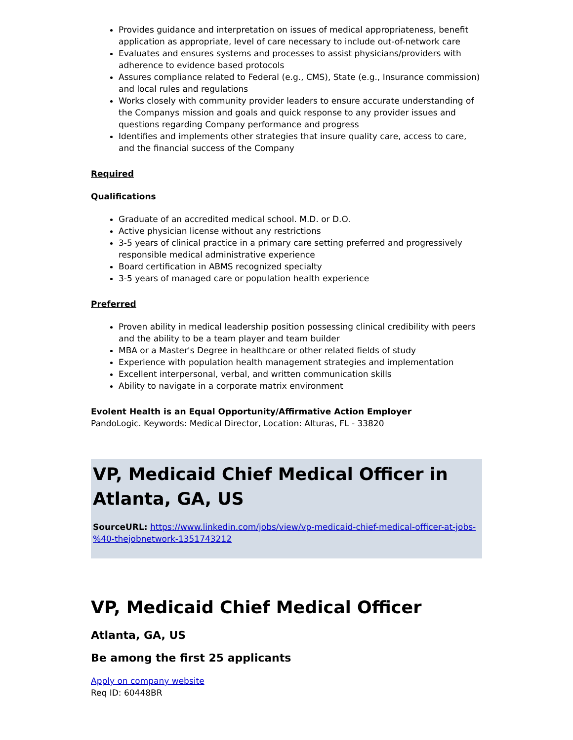Provides guidance and interpretation on issues of medical appropriateness, benefit application as appropriate, level of care necessary to include out-of-network care
Evaluates and ensures systems and processes to assist physicians/providers with adherence to evidence based protocols
Assures compliance related to Federal (e.g., CMS), State (e.g., Insurance commission) and local rules and regulations
Works closely with community provider leaders to ensure accurate understanding of the Companys mission and goals and quick response to any provider issues and questions regarding Company performance and progress
Identifies and implements other strategies that insure quality care, access to care, and the financial success of the Company
Required
Qualifications
Graduate of an accredited medical school. M.D. or D.O.
Active physician license without any restrictions
3-5 years of clinical practice in a primary care setting preferred and progressively responsible medical administrative experience
Board certification in ABMS recognized specialty
3-5 years of managed care or population health experience
Preferred
Proven ability in medical leadership position possessing clinical credibility with peers and the ability to be a team player and team builder
MBA or a Master's Degree in healthcare or other related fields of study
Experience with population health management strategies and implementation
Excellent interpersonal, verbal, and written communication skills
Ability to navigate in a corporate matrix environment
Evolent Health is an Equal Opportunity/Affirmative Action Employer
PandoLogic. Keywords: Medical Director, Location: Alturas, FL - 33820
VP, Medicaid Chief Medical Officer in Atlanta, GA, US
SourceURL: https://www.linkedin.com/jobs/view/vp-medicaid-chief-medical-officer-at-jobs-%40-thejobnetwork-1351743212
VP, Medicaid Chief Medical Officer
Atlanta, GA, US
Be among the first 25 applicants
Apply on company website
Req ID: 60448BR